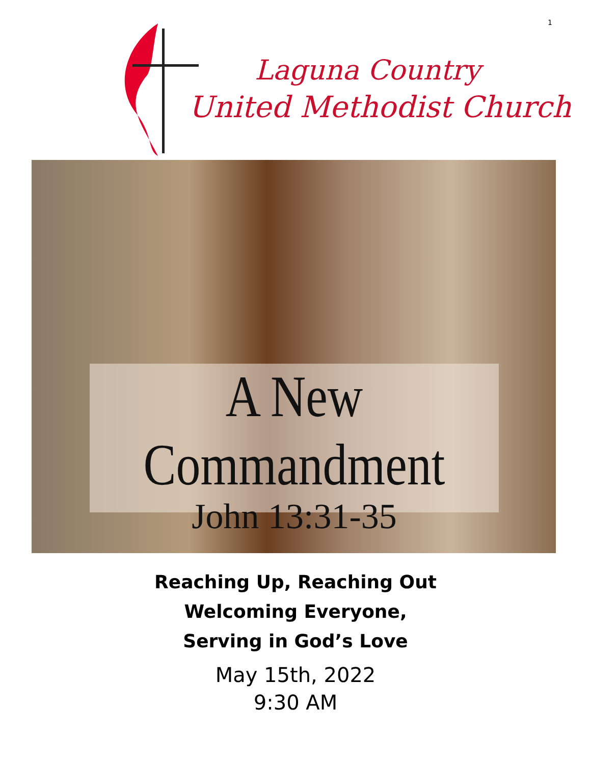1
Laguna Country
United Methodist Church
A New Commandment
John 13:31-35
Reaching Up, Reaching Out
Welcoming Everyone,
Serving in God’s Love
May 15th, 2022
9:30 AM